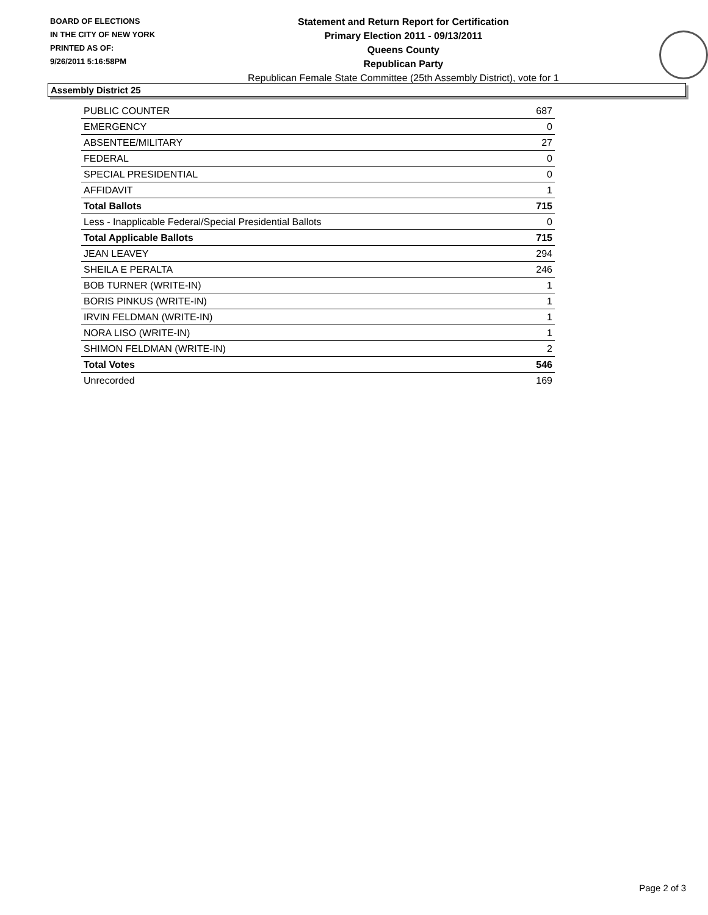BOARD OF ELECTIONS
IN THE CITY OF NEW YORK
PRINTED AS OF:
9/26/2011 5:16:58PM
Statement and Return Report for Certification
Primary Election 2011 - 09/13/2011
Queens County
Republican Party
Republican Female State Committee (25th Assembly District), vote for 1
Assembly District 25
| PUBLIC COUNTER | 687 |
| EMERGENCY | 0 |
| ABSENTEE/MILITARY | 27 |
| FEDERAL | 0 |
| SPECIAL PRESIDENTIAL | 0 |
| AFFIDAVIT | 1 |
| Total Ballots | 715 |
| Less - Inapplicable Federal/Special Presidential Ballots | 0 |
| Total Applicable Ballots | 715 |
| JEAN LEAVEY | 294 |
| SHEILA E PERALTA | 246 |
| BOB TURNER (WRITE-IN) | 1 |
| BORIS PINKUS (WRITE-IN) | 1 |
| IRVIN FELDMAN (WRITE-IN) | 1 |
| NORA LISO (WRITE-IN) | 1 |
| SHIMON FELDMAN (WRITE-IN) | 2 |
| Total Votes | 546 |
| Unrecorded | 169 |
Page 2 of 3